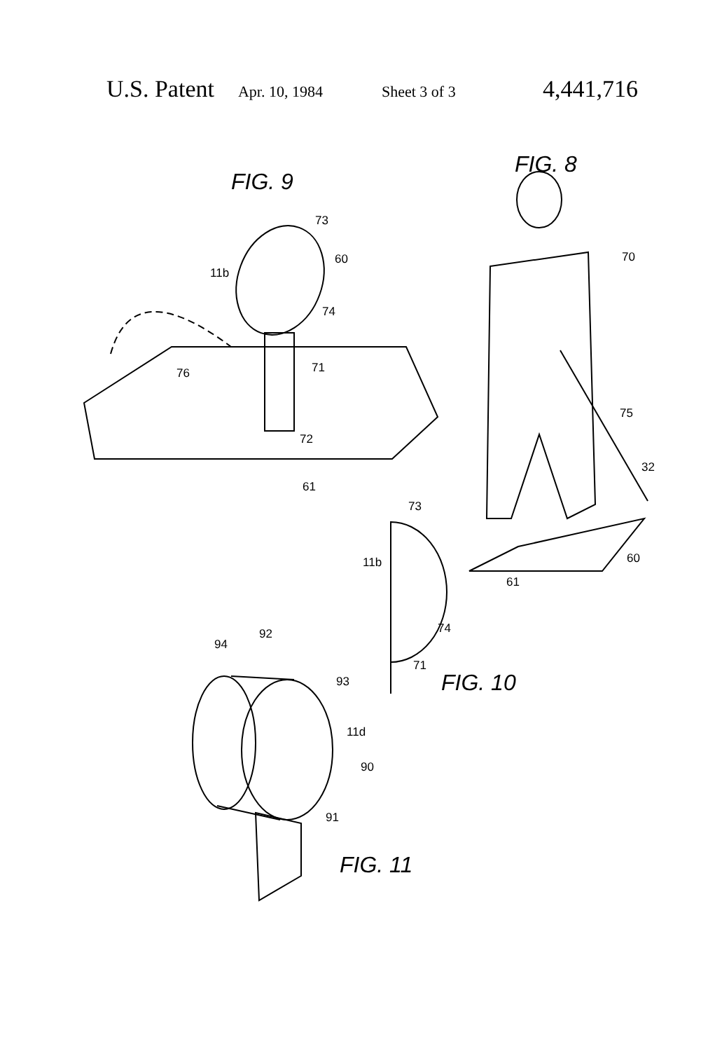U.S. Patent Apr. 10, 1984 Sheet 3 of 3 4,441,716
FIG. 9
FIG. 8
FIG. 10
FIG. 11
73
60
11b
74
76
71
72
61
70
75
32
73
11b
60
61
74
71
94
92
93
11d
90
91